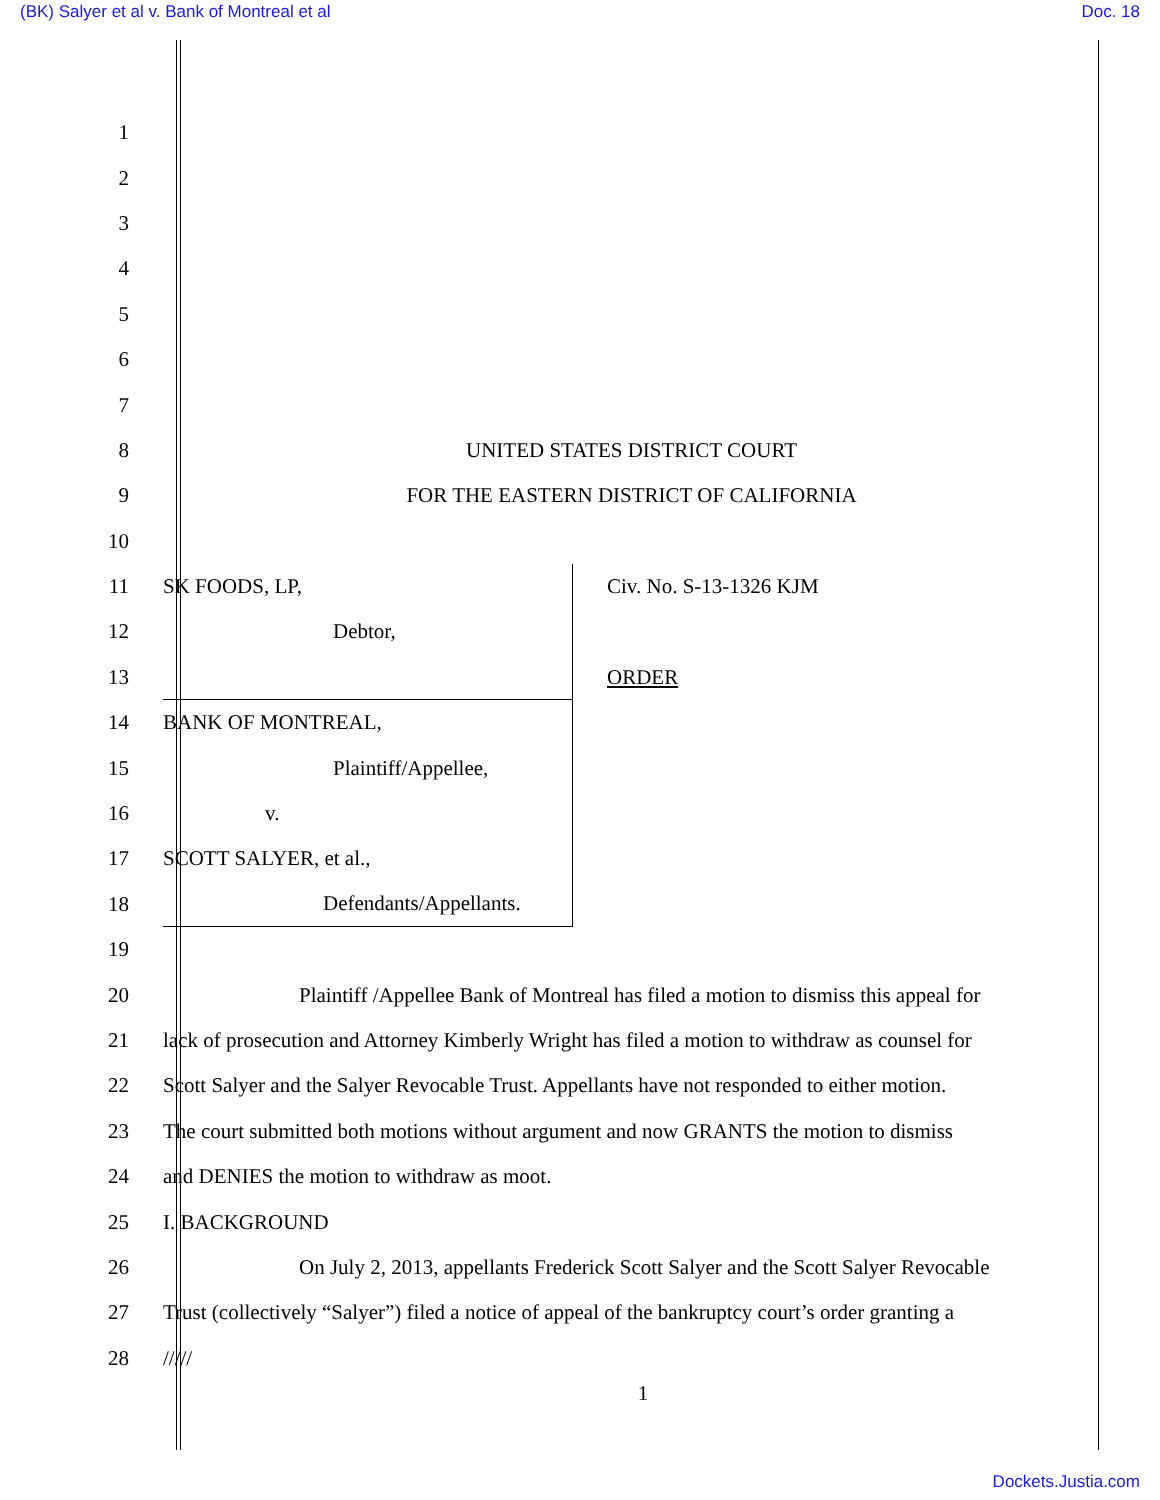(BK) Salyer et al v. Bank of Montreal et al Doc. 18
1
2
3
4
5
6
7
8 UNITED STATES DISTRICT COURT
9 FOR THE EASTERN DISTRICT OF CALIFORNIA
10
11 SK FOODS, LP, Civ. No. S-13-1326 KJM
12 Debtor,
13 ORDER
14 BANK OF MONTREAL,
15 Plaintiff/Appellee,
16 v.
17 SCOTT SALYER, et al.,
18 Defendants/Appellants.
19
20 Plaintiff /Appellee Bank of Montreal has filed a motion to dismiss this appeal for
21 lack of prosecution and Attorney Kimberly Wright has filed a motion to withdraw as counsel for
22 Scott Salyer and the Salyer Revocable Trust. Appellants have not responded to either motion.
23 The court submitted both motions without argument and now GRANTS the motion to dismiss
24 and DENIES the motion to withdraw as moot.
25 I. BACKGROUND
26 On July 2, 2013, appellants Frederick Scott Salyer and the Scott Salyer Revocable
27 Trust (collectively “Salyer”) filed a notice of appeal of the bankruptcy court’s order granting a
28 /////
1
Dockets.Justia.com